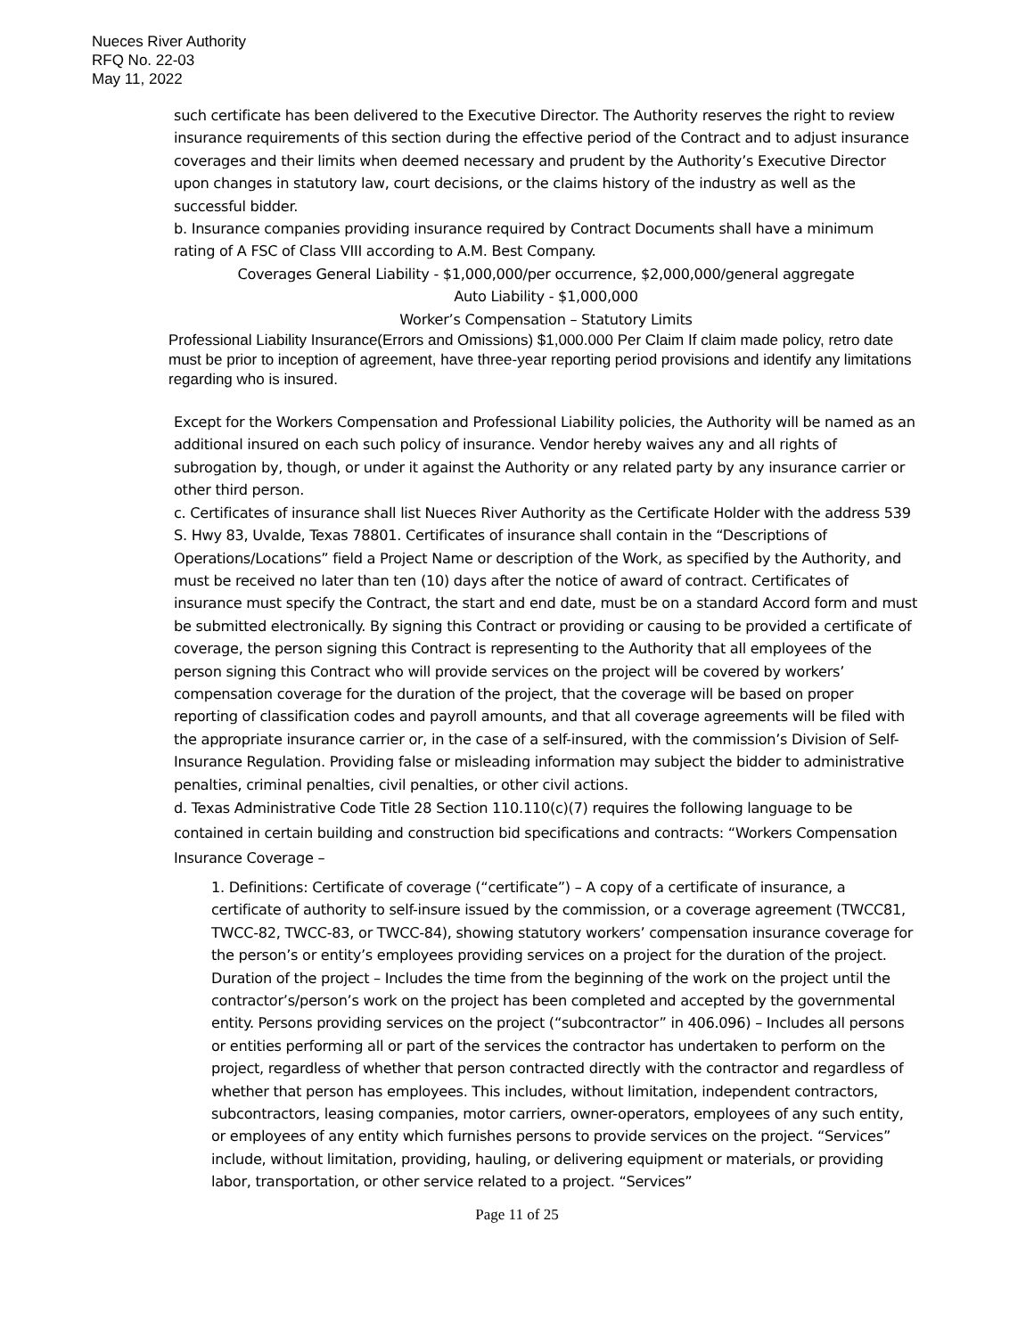Nueces River Authority
RFQ No. 22-03
May 11, 2022
such certificate has been delivered to the Executive Director. The Authority reserves the right to review insurance requirements of this section during the effective period of the Contract and to adjust insurance coverages and their limits when deemed necessary and prudent by the Authority’s Executive Director upon changes in statutory law, court decisions, or the claims history of the industry as well as the successful bidder.
b. Insurance companies providing insurance required by Contract Documents shall have a minimum rating of A FSC of Class VIII according to A.M. Best Company.
Coverages General Liability - $1,000,000/per occurrence, $2,000,000/general aggregate
Auto Liability - $1,000,000
Worker’s Compensation – Statutory Limits
Professional Liability Insurance(Errors and Omissions) $1,000.000 Per Claim If claim made policy, retro date must be prior to inception of agreement, have three-year reporting period provisions and identify any limitations regarding who is insured.
Except for the Workers Compensation and Professional Liability policies, the Authority will be named as an additional insured on each such policy of insurance. Vendor hereby waives any and all rights of subrogation by, though, or under it against the Authority or any related party by any insurance carrier or other third person.
c. Certificates of insurance shall list Nueces River Authority as the Certificate Holder with the address 539 S. Hwy 83, Uvalde, Texas 78801. Certificates of insurance shall contain in the “Descriptions of Operations/Locations” field a Project Name or description of the Work, as specified by the Authority, and must be received no later than ten (10) days after the notice of award of contract. Certificates of insurance must specify the Contract, the start and end date, must be on a standard Accord form and must be submitted electronically. By signing this Contract or providing or causing to be provided a certificate of coverage, the person signing this Contract is representing to the Authority that all employees of the person signing this Contract who will provide services on the project will be covered by workers’ compensation coverage for the duration of the project, that the coverage will be based on proper reporting of classification codes and payroll amounts, and that all coverage agreements will be filed with the appropriate insurance carrier or, in the case of a self-insured, with the commission’s Division of Self-Insurance Regulation. Providing false or misleading information may subject the bidder to administrative penalties, criminal penalties, civil penalties, or other civil actions.
d. Texas Administrative Code Title 28 Section 110.110(c)(7) requires the following language to be contained in certain building and construction bid specifications and contracts: “Workers Compensation Insurance Coverage –
1. Definitions: Certificate of coverage (“certificate”) – A copy of a certificate of insurance, a certificate of authority to self-insure issued by the commission, or a coverage agreement (TWCC81, TWCC-82, TWCC-83, or TWCC-84), showing statutory workers’ compensation insurance coverage for the person’s or entity’s employees providing services on a project for the duration of the project. Duration of the project – Includes the time from the beginning of the work on the project until the contractor’s/person’s work on the project has been completed and accepted by the governmental entity. Persons providing services on the project (“subcontractor” in 406.096) – Includes all persons or entities performing all or part of the services the contractor has undertaken to perform on the project, regardless of whether that person contracted directly with the contractor and regardless of whether that person has employees. This includes, without limitation, independent contractors, subcontractors, leasing companies, motor carriers, owner-operators, employees of any such entity, or employees of any entity which furnishes persons to provide services on the project. “Services” include, without limitation, providing, hauling, or delivering equipment or materials, or providing labor, transportation, or other service related to a project. “Services”
Page 11 of 25